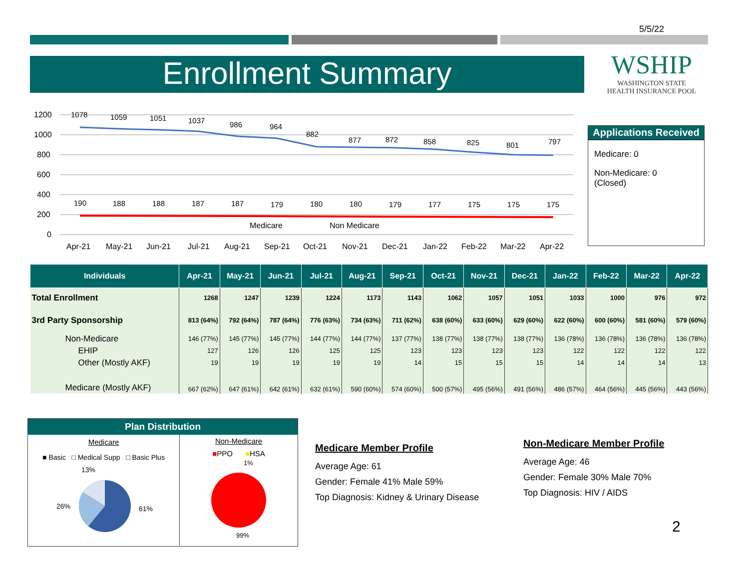5/5/22
Enrollment Summary
WSHIP
WASHINGTON STATE
HEALTH INSURANCE POOL
1200
1000
800
600
400
200
0
1078
1059
1051
1037
986
964
882
877
872
858
825
801
797
190
188
188
187
187
179
180
180
179
177
175
175
175
Medicare
Non Medicare
Apr-21
May-21
Jun-21
Jul-21
Aug-21
Sep-21
Oct-21
Nov-21
Dec-21
Jan-22
Feb-22
Mar-22
Apr-22
Applications Received
Medicare: 0
Non-Medicare: 0
(Closed)
| Individuals | Apr-21 | May-21 | Jun-21 | Jul-21 | Aug-21 | Sep-21 | Oct-21 | Nov-21 | Dec-21 | Jan-22 | Feb-22 | Mar-22 | Apr-22 |
| --- | --- | --- | --- | --- | --- | --- | --- | --- | --- | --- | --- | --- | --- |
| Total Enrollment | 1268 | 1247 | 1239 | 1224 | 1173 | 1143 | 1062 | 1057 | 1051 | 1033 | 1000 | 976 | 972 |
| 3rd Party Sponsorship | 813 (64%) | 792 (64%) | 787 (64%) | 776 (63%) | 734 (63%) | 711 (62%) | 638 (60%) | 633 (60%) | 629 (60%) | 622 (60%) | 600 (60%) | 581 (60%) | 579 (60%) |
| Non-Medicare | 146 (77%) | 145 (77%) | 145 (77%) | 144 (77%) | 144 (77%) | 137 (77%) | 138 (77%) | 138 (77%) | 138 (77%) | 136 (78%) | 136 (78%) | 136 (78%) | 136 (78%) |
| EHIP | 127 | 126 | 126 | 125 | 125 | 123 | 123 | 123 | 123 | 122 | 122 | 122 | 122 |
| Other (Mostly AKF) | 19 | 19 | 19 | 19 | 19 | 14 | 15 | 15 | 15 | 14 | 14 | 14 | 13 |
| Medicare (Mostly AKF) | 667 (62%) | 647 (61%) | 642 (61%) | 632 (61%) | 590 (60%) | 574 (60%) | 500 (57%) | 495 (56%) | 491 (56%) | 486 (57%) | 464 (56%) | 445 (56%) | 443 (56%) |
Plan Distribution
Medicare
■ Basic □ Medical Supp □ Basic Plus
13%
26%
61%
Non-Medicare
■PPO ■HSA
1%
99%
Medicare Member Profile
Average Age: 61
Gender: Female 41% Male 59%
Top Diagnosis: Kidney & Urinary Disease
Non-Medicare Member Profile
Average Age: 46
Gender: Female 30% Male 70%
Top Diagnosis: HIV / AIDS
2